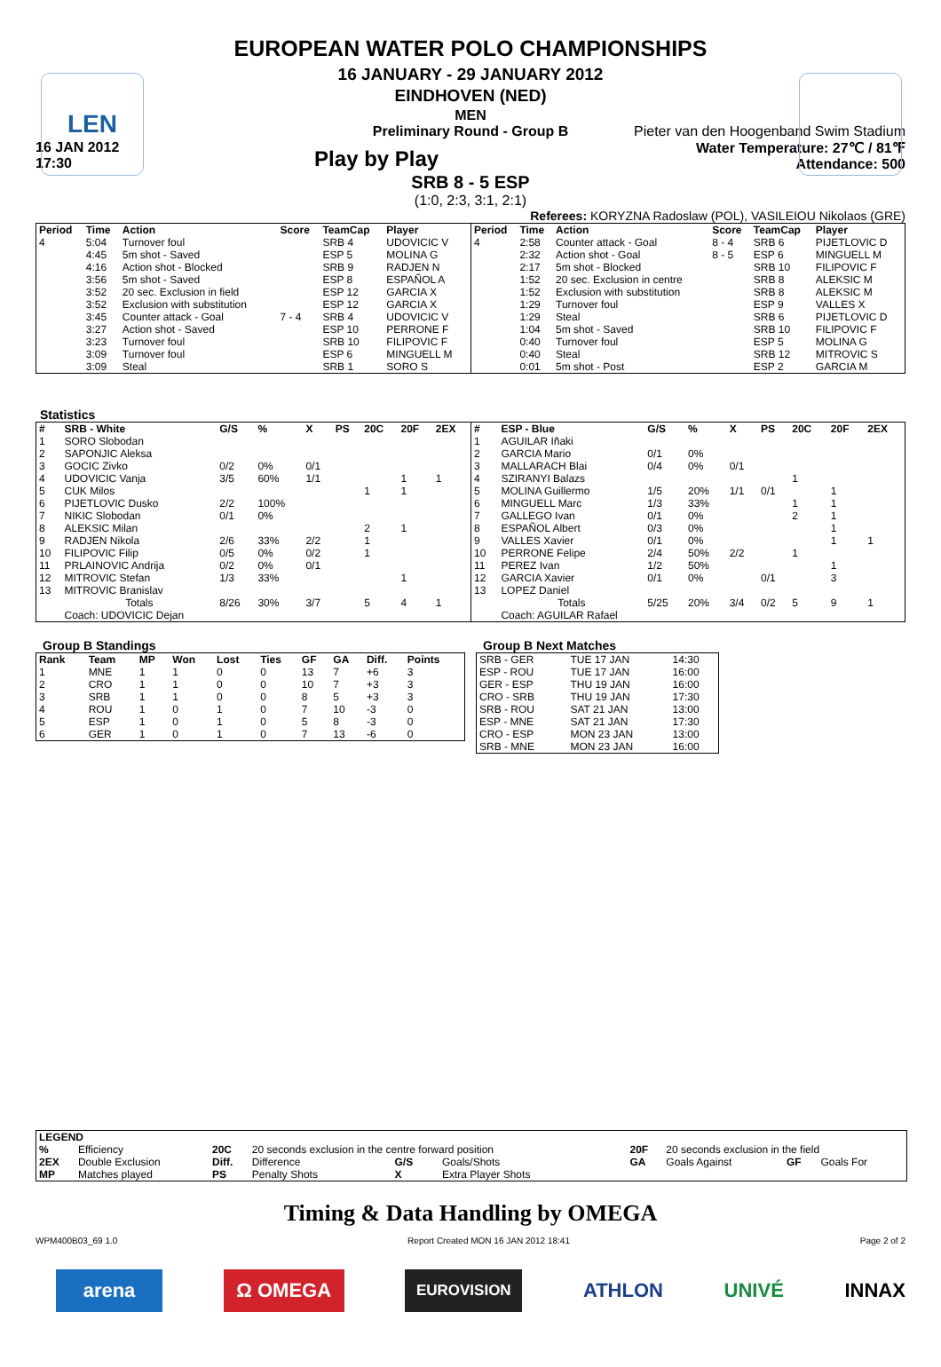LEN
EUROPEAN WATER POLO CHAMPIONSHIPS
16 JANUARY - 29 JANUARY 2012
EINDHOVEN (NED)
MEN
Preliminary Round - Group B
16 JAN 2012
17:30
Play by Play
Pieter van den Hoogenband Swim Stadium
Water Temperature: 27℃ / 81℉
Attendance: 500
SRB 8 - 5 ESP
(1:0, 2:3, 3:1, 2:1)
Referees: KORYZNA Radoslaw (POL), VASILEIOU Nikolaos (GRE)
| Period | Time | Action | Score | TeamCap | Player |
| --- | --- | --- | --- | --- | --- |
| 4 | 5:04 | Turnover foul | | SRB 4 | UDOVICIC V |
| | 4:45 | 5m shot - Saved | | ESP 5 | MOLINA G |
| | 4:16 | Action shot - Blocked | | SRB 9 | RADJEN N |
| | 3:56 | 5m shot - Saved | | ESP 8 | ESPAÑOL A |
| | 3:52 | 20 sec. Exclusion in field | | ESP 12 | GARCIA X |
| | 3:52 | Exclusion with substitution | | ESP 12 | GARCIA X |
| | 3:45 | Counter attack - Goal | 7 - 4 | SRB 4 | UDOVICIC V |
| | 3:27 | Action shot - Saved | | ESP 10 | PERRONE F |
| | 3:23 | Turnover foul | | SRB 10 | FILIPOVIC F |
| | 3:09 | Turnover foul | | ESP 6 | MINGUELL M |
| | 3:09 | Steal | | SRB 1 | SORO S |
| Period | Time | Action | Score | TeamCap | Player |
| --- | --- | --- | --- | --- | --- |
| 4 | 2:58 | Counter attack - Goal | 8 - 4 | SRB 6 | PIJETLOVIC D |
| | 2:32 | Action shot - Goal | 8 - 5 | ESP 6 | MINGUELL M |
| | 2:17 | 5m shot - Blocked | | SRB 10 | FILIPOVIC F |
| | 1:52 | 20 sec. Exclusion in centre | | SRB 8 | ALEKSIC M |
| | 1:52 | Exclusion with substitution | | SRB 8 | ALEKSIC M |
| | 1:29 | Turnover foul | | ESP 9 | VALLES X |
| | 1:29 | Steal | | SRB 6 | PIJETLOVIC D |
| | 1:04 | 5m shot - Saved | | SRB 10 | FILIPOVIC F |
| | 0:40 | Turnover foul | | ESP 5 | MOLINA G |
| | 0:40 | Steal | | SRB 12 | MITROVIC S |
| | 0:01 | 5m shot - Post | | ESP 2 | GARCIA M |
Statistics
| # | SRB - White | G/S | % | X | PS | 20C | 20F | 2EX |
| --- | --- | --- | --- | --- | --- | --- | --- | --- |
| 1 | SORO Slobodan | | | | | | | |
| 2 | SAPONJIC Aleksa | | | | | | | |
| 3 | GOCIC Zivko | 0/2 | 0% | 0/1 | | | | |
| 4 | UDOVICIC Vanja | 3/5 | 60% | 1/1 | | | 1 | 1 |
| 5 | CUK Milos | | | | | 1 | 1 | |
| 6 | PIJETLOVIC Dusko | 2/2 | 100% | | | | | |
| 7 | NIKIC Slobodan | 0/1 | 0% | | | | | |
| 8 | ALEKSIC Milan | | | | | 2 | 1 | |
| 9 | RADJEN Nikola | 2/6 | 33% | 2/2 | | 1 | | |
| 10 | FILIPOVIC Filip | 0/5 | 0% | 0/2 | | 1 | | |
| 11 | PRLAINOVIC Andrija | 0/2 | 0% | 0/1 | | | | |
| 12 | MITROVIC Stefan | 1/3 | 33% | | | | 1 | |
| 13 | MITROVIC Branislav | | | | | | | |
| | Totals | 8/26 | 30% | 3/7 | | 5 | 4 | 1 |
| | Coach: UDOVICIC Dejan | | | | | | | |
| # | ESP - Blue | G/S | % | X | PS | 20C | 20F | 2EX |
| --- | --- | --- | --- | --- | --- | --- | --- | --- |
| 1 | AGUILAR Iñaki | | | | | | | |
| 2 | GARCIA Mario | 0/1 | 0% | | | | | |
| 3 | MALLARACH Blai | 0/4 | 0% | 0/1 | | | | |
| 4 | SZIRANYI Balazs | | | | | 1 | | |
| 5 | MOLINA Guillermo | 1/5 | 20% | 1/1 | 0/1 | | 1 | |
| 6 | MINGUELL Marc | 1/3 | 33% | | | 1 | 1 | |
| 7 | GALLEGO Ivan | 0/1 | 0% | | | 2 | 1 | |
| 8 | ESPAÑOL Albert | 0/3 | 0% | | | | 1 | |
| 9 | VALLES Xavier | 0/1 | 0% | | | | 1 | 1 |
| 10 | PERRONE Felipe | 2/4 | 50% | 2/2 | | 1 | | |
| 11 | PEREZ Ivan | 1/2 | 50% | | | | 1 | |
| 12 | GARCIA Xavier | 0/1 | 0% | | 0/1 | | 3 | |
| 13 | LOPEZ Daniel | | | | | | | |
| | Totals | 5/25 | 20% | 3/4 | 0/2 | 5 | 9 | 1 |
| | Coach: AGUILAR Rafael | | | | | | | |
Group B Standings
| Rank | Team | MP | Won | Lost | Ties | GF | GA | Diff. | Points |
| --- | --- | --- | --- | --- | --- | --- | --- | --- | --- |
| 1 | MNE | 1 | 1 | 0 | 0 | 13 | 7 | +6 | 3 |
| 2 | CRO | 1 | 1 | 0 | 0 | 10 | 7 | +3 | 3 |
| 3 | SRB | 1 | 1 | 0 | 0 | 8 | 5 | +3 | 3 |
| 4 | ROU | 1 | 0 | 1 | 0 | 7 | 10 | -3 | 0 |
| 5 | ESP | 1 | 0 | 1 | 0 | 5 | 8 | -3 | 0 |
| 6 | GER | 1 | 0 | 1 | 0 | 7 | 13 | -6 | 0 |
Group B Next Matches
| SRB - GER | TUE 17 JAN | 14:30 |
| ESP - ROU | TUE 17 JAN | 16:00 |
| GER - ESP | THU 19 JAN | 16:00 |
| CRO - SRB | THU 19 JAN | 17:30 |
| SRB - ROU | SAT 21 JAN | 13:00 |
| ESP - MNE | SAT 21 JAN | 17:30 |
| CRO - ESP | MON 23 JAN | 13:00 |
| SRB - MNE | MON 23 JAN | 16:00 |
| LEGEND | | | | | | | | | |
| --- | --- | --- | --- | --- | --- | --- | --- | --- | --- |
| % | Efficiency | 20C | 20 seconds exclusion in the centre forward position | | | 20F | 20 seconds exclusion in the field | | |
| 2EX | Double Exclusion | Diff. | Difference | G/S | Goals/Shots | GA | Goals Against | GF | Goals For |
| MP | Matches played | PS | Penalty Shots | X | Extra Player Shots | | | | |
Timing & Data Handling by OMEGA
WPM400B03_69 1.0 Report Created MON 16 JAN 2012 18:41 Page 2 of 2
arena Ω OMEGA EUROVISION ATHLON UNIVÉ INNAX